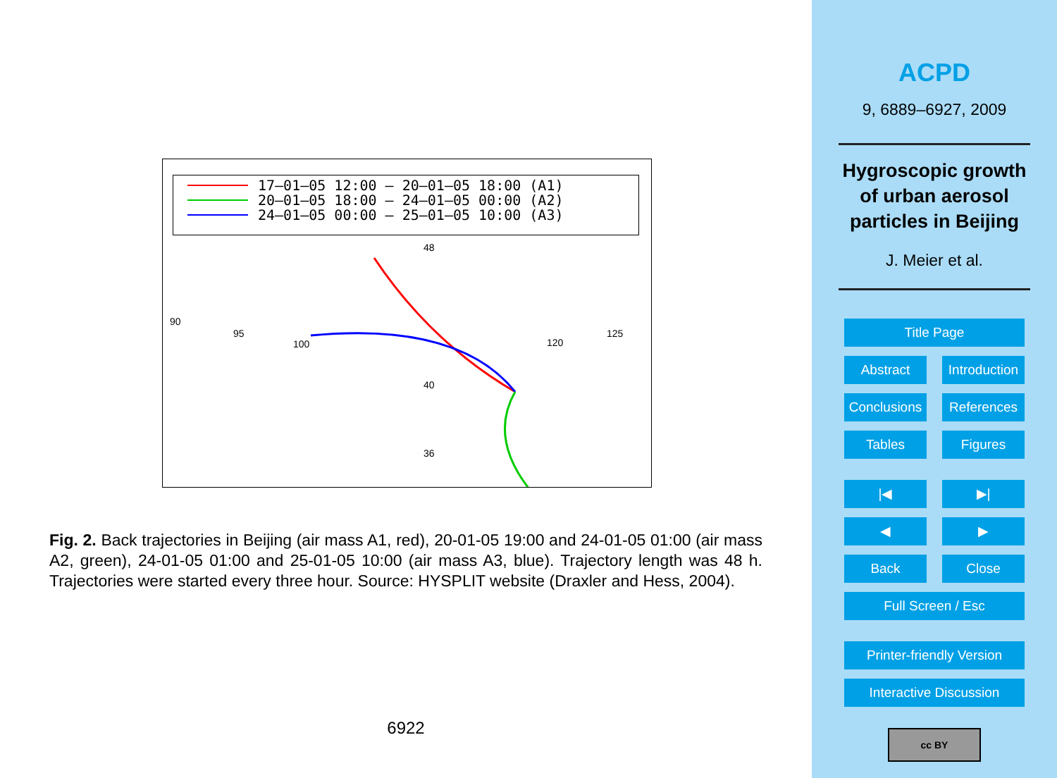17–01–05 12:00 – 20–01–05 18:00 (A1)
20–01–05 18:00 – 24–01–05 00:00 (A2)
24–01–05 00:00 – 25–01–05 10:00 (A3)
48
90
95
100
120
125
40
36
Fig. 2. Back trajectories in Beijing (air mass A1, red), 20-01-05 19:00 and 24-01-05 01:00 (air mass A2, green), 24-01-05 01:00 and 25-01-05 10:00 (air mass A3, blue). Trajectory length was 48 h. Trajectories were started every three hour. Source: HYSPLIT website (Draxler and Hess, 2004).
6922
ACPD
9, 6889–6927, 2009
Hygroscopic growth
of urban aerosol
particles in Beijing
J. Meier et al.
Title Page
Abstract Introduction
Conclusions References
Tables Figures
|◀ ▶|
◀ ▶
Back Close
Full Screen / Esc
Printer-friendly Version
Interactive Discussion
cc BY